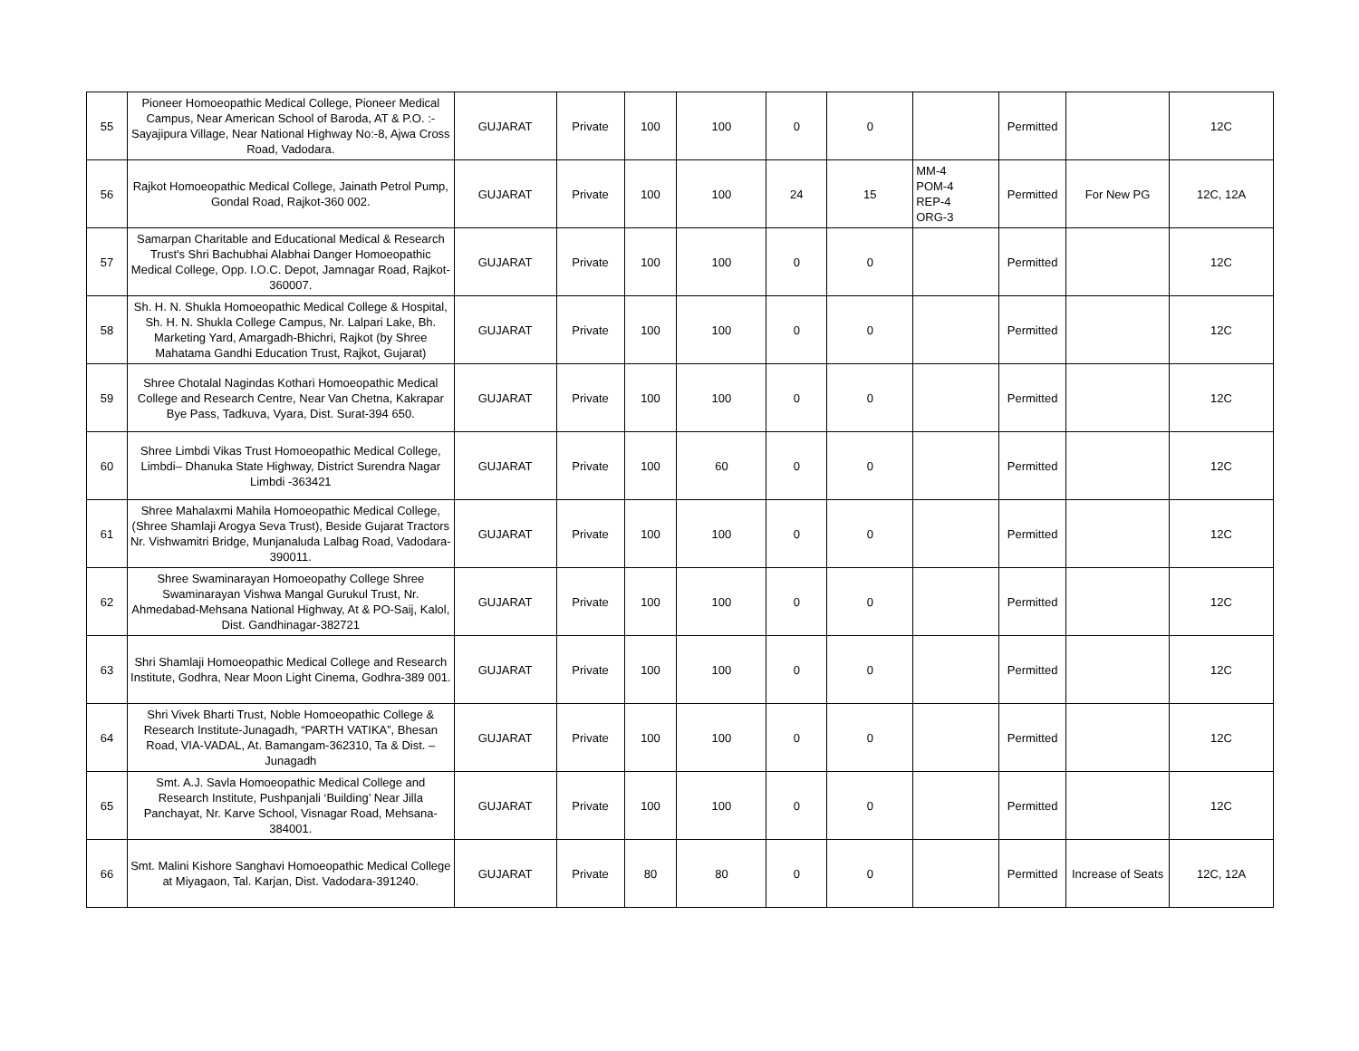| 55 | Pioneer Homoeopathic Medical College, Pioneer Medical Campus, Near American School of Baroda, AT & P.O. :- Sayajipura Village, Near National Highway No:-8, Ajwa Cross Road, Vadodara. | GUJARAT | Private | 100 | 100 | 0 | 0 | | Permitted | | 12C |
| 56 | Rajkot Homoeopathic Medical College, Jainath Petrol Pump, Gondal Road, Rajkot-360 002. | GUJARAT | Private | 100 | 100 | 24 | 15 | MM-4 POM-4 REP-4 ORG-3 | Permitted | For New PG | 12C, 12A |
| 57 | Samarpan Charitable and Educational Medical & Research Trust's Shri Bachubhai Alabhai Danger Homoeopathic Medical College, Opp. I.O.C. Depot, Jamnagar Road, Rajkot-360007. | GUJARAT | Private | 100 | 100 | 0 | 0 | | Permitted | | 12C |
| 58 | Sh. H. N. Shukla Homoeopathic Medical College & Hospital, Sh. H. N. Shukla College Campus, Nr. Lalpari Lake, Bh. Marketing Yard, Amargadh-Bhichri, Rajkot (by Shree Mahatama Gandhi Education Trust, Rajkot, Gujarat) | GUJARAT | Private | 100 | 100 | 0 | 0 | | Permitted | | 12C |
| 59 | Shree Chotalal Nagindas Kothari Homoeopathic Medical College and Research Centre, Near Van Chetna, Kakrapar Bye Pass, Tadkuva, Vyara, Dist. Surat-394 650. | GUJARAT | Private | 100 | 100 | 0 | 0 | | Permitted | | 12C |
| 60 | Shree Limbdi Vikas Trust Homoeopathic Medical College, Limbdi– Dhanuka State Highway, District Surendra Nagar Limbdi -363421 | GUJARAT | Private | 100 | 60 | 0 | 0 | | Permitted | | 12C |
| 61 | Shree Mahalaxmi Mahila Homoeopathic Medical College, (Shree Shamlaji Arogya Seva Trust), Beside Gujarat Tractors Nr. Vishwamitri Bridge, Munjanaluda Lalbag Road, Vadodara-390011. | GUJARAT | Private | 100 | 100 | 0 | 0 | | Permitted | | 12C |
| 62 | Shree Swaminarayan Homoeopathy College Shree Swaminarayan Vishwa Mangal Gurukul Trust, Nr. Ahmedabad-Mehsana National Highway, At & PO-Saij, Kalol, Dist. Gandhinagar-382721 | GUJARAT | Private | 100 | 100 | 0 | 0 | | Permitted | | 12C |
| 63 | Shri Shamlaji Homoeopathic Medical College and Research Institute, Godhra, Near Moon Light Cinema, Godhra-389 001. | GUJARAT | Private | 100 | 100 | 0 | 0 | | Permitted | | 12C |
| 64 | Shri Vivek Bharti Trust, Noble Homoeopathic College & Research Institute-Junagadh, “PARTH VATIKA”, Bhesan Road, VIA-VADAL, At. Bamangam-362310, Ta & Dist. – Junagadh | GUJARAT | Private | 100 | 100 | 0 | 0 | | Permitted | | 12C |
| 65 | Smt. A.J. Savla Homoeopathic Medical College and Research Institute, Pushpanjali ‘Building’ Near Jilla Panchayat, Nr. Karve School, Visnagar Road, Mehsana-384001. | GUJARAT | Private | 100 | 100 | 0 | 0 | | Permitted | | 12C |
| 66 | Smt. Malini Kishore Sanghavi Homoeopathic Medical College at Miyagaon, Tal. Karjan, Dist. Vadodara-391240. | GUJARAT | Private | 80 | 80 | 0 | 0 | | Permitted | Increase of Seats | 12C, 12A |